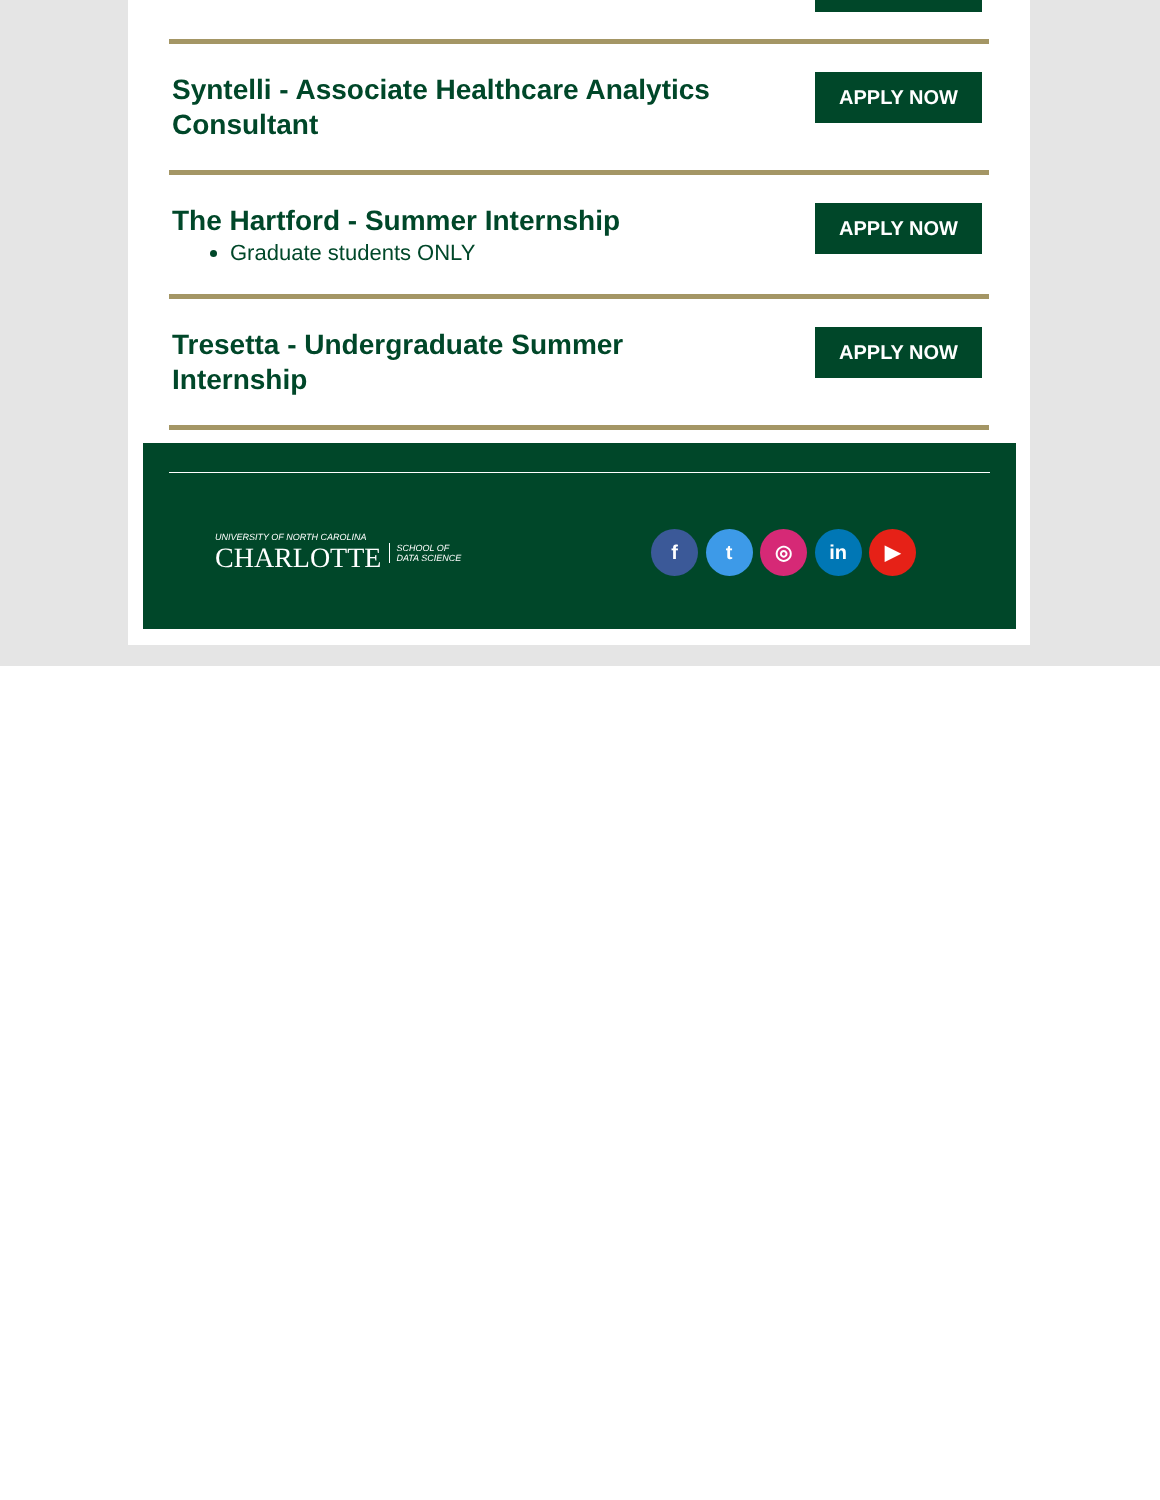Syntelli - Associate Healthcare Analytics Consultant
APPLY NOW
The Hartford - Summer Internship
Graduate students ONLY
APPLY NOW
Tresetta - Undergraduate Summer Internship
APPLY NOW
UNIVERSITY OF NORTH CAROLINA
CHARLOTTE
SCHOOL OF
DATA SCIENCE
f t ◎ in ▶